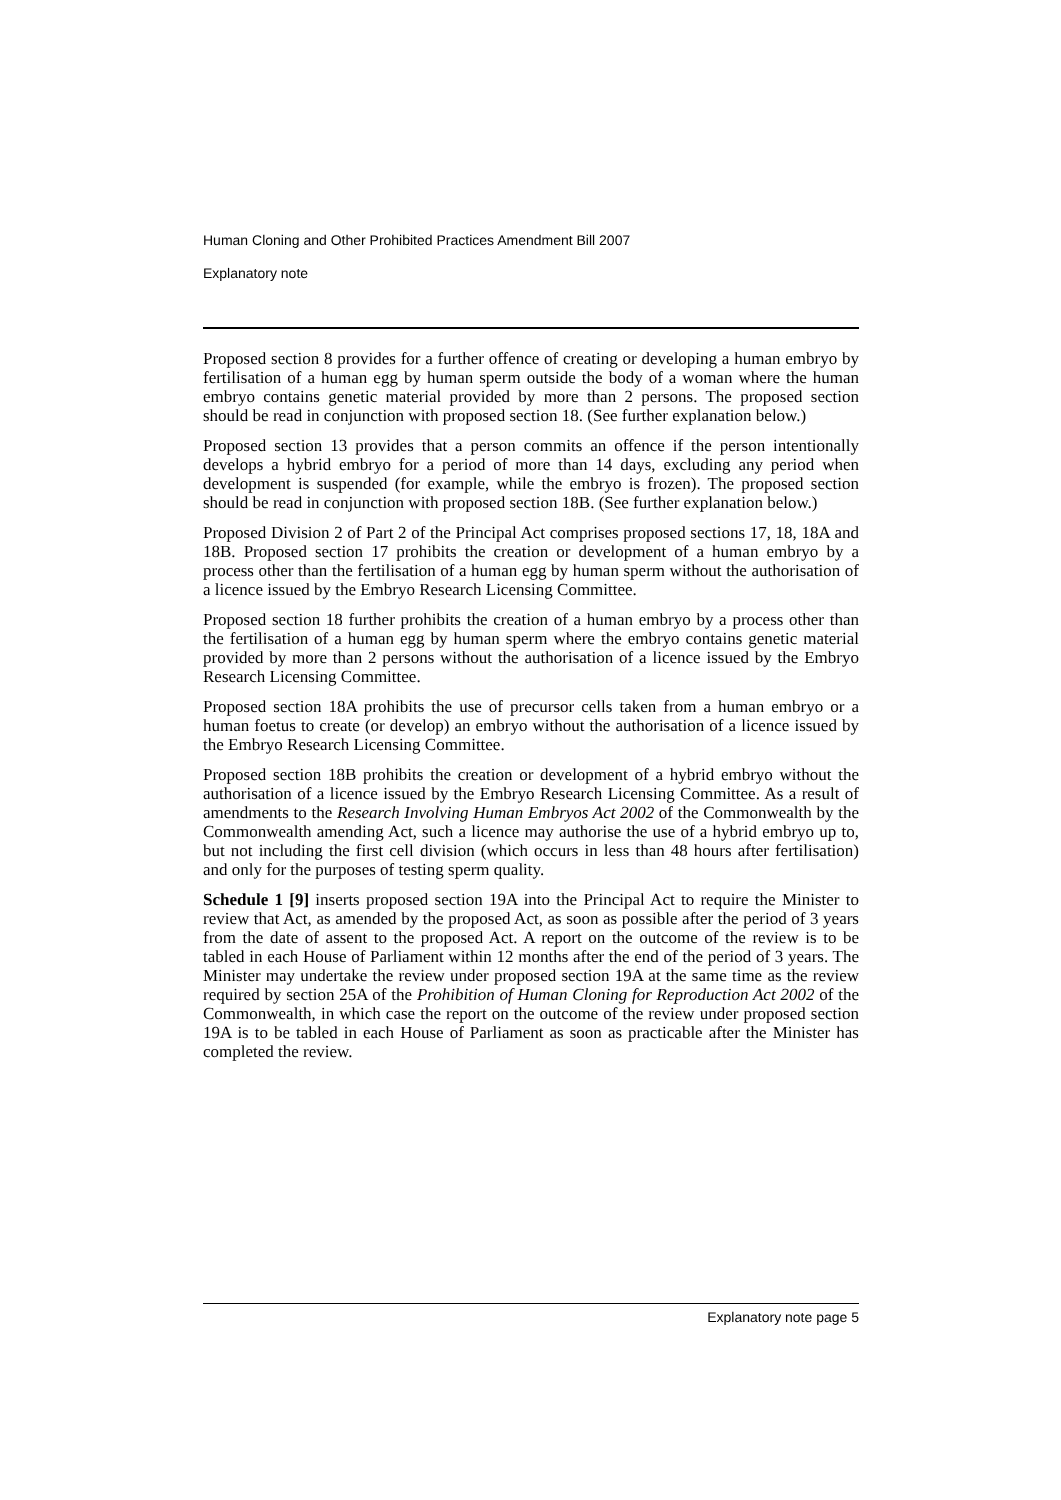Human Cloning and Other Prohibited Practices Amendment Bill 2007
Explanatory note
Proposed section 8 provides for a further offence of creating or developing a human embryo by fertilisation of a human egg by human sperm outside the body of a woman where the human embryo contains genetic material provided by more than 2 persons. The proposed section should be read in conjunction with proposed section 18. (See further explanation below.)
Proposed section 13 provides that a person commits an offence if the person intentionally develops a hybrid embryo for a period of more than 14 days, excluding any period when development is suspended (for example, while the embryo is frozen). The proposed section should be read in conjunction with proposed section 18B. (See further explanation below.)
Proposed Division 2 of Part 2 of the Principal Act comprises proposed sections 17, 18, 18A and 18B. Proposed section 17 prohibits the creation or development of a human embryo by a process other than the fertilisation of a human egg by human sperm without the authorisation of a licence issued by the Embryo Research Licensing Committee.
Proposed section 18 further prohibits the creation of a human embryo by a process other than the fertilisation of a human egg by human sperm where the embryo contains genetic material provided by more than 2 persons without the authorisation of a licence issued by the Embryo Research Licensing Committee.
Proposed section 18A prohibits the use of precursor cells taken from a human embryo or a human foetus to create (or develop) an embryo without the authorisation of a licence issued by the Embryo Research Licensing Committee.
Proposed section 18B prohibits the creation or development of a hybrid embryo without the authorisation of a licence issued by the Embryo Research Licensing Committee. As a result of amendments to the Research Involving Human Embryos Act 2002 of the Commonwealth by the Commonwealth amending Act, such a licence may authorise the use of a hybrid embryo up to, but not including the first cell division (which occurs in less than 48 hours after fertilisation) and only for the purposes of testing sperm quality.
Schedule 1 [9] inserts proposed section 19A into the Principal Act to require the Minister to review that Act, as amended by the proposed Act, as soon as possible after the period of 3 years from the date of assent to the proposed Act. A report on the outcome of the review is to be tabled in each House of Parliament within 12 months after the end of the period of 3 years. The Minister may undertake the review under proposed section 19A at the same time as the review required by section 25A of the Prohibition of Human Cloning for Reproduction Act 2002 of the Commonwealth, in which case the report on the outcome of the review under proposed section 19A is to be tabled in each House of Parliament as soon as practicable after the Minister has completed the review.
Explanatory note page 5